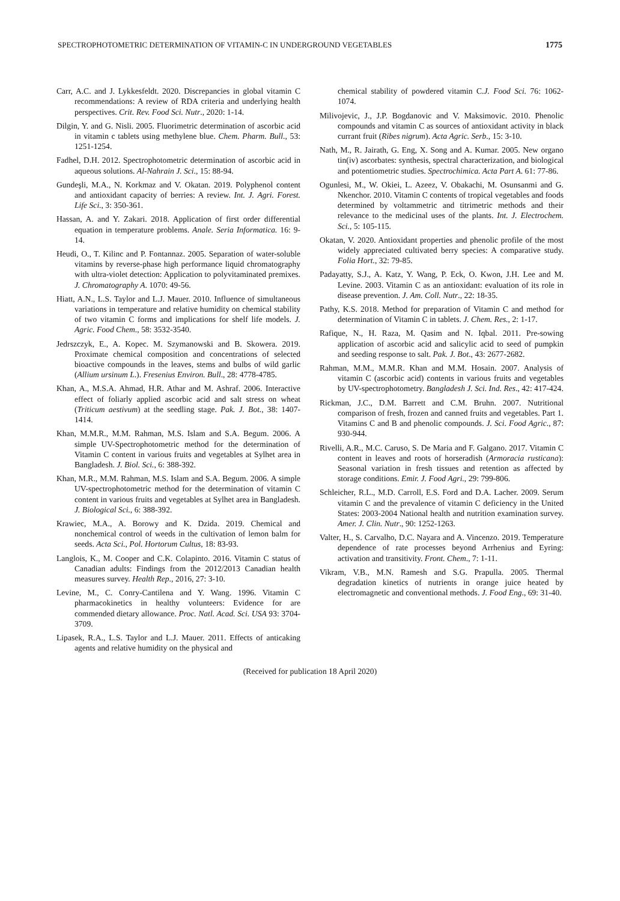SPECTROPHOTOMETRIC DETERMINATION OF VITAMIN-C IN UNDERGROUND VEGETABLES 1775
Carr, A.C. and J. Lykkesfeldt. 2020. Discrepancies in global vitamin C recommendations: A review of RDA criteria and underlying health perspectives. Crit. Rev. Food Sci. Nutr., 2020: 1-14.
Dilgin, Y. and G. Nisli. 2005. Fluorimetric determination of ascorbic acid in vitamin c tablets using methylene blue. Chem. Pharm. Bull., 53: 1251-1254.
Fadhel, D.H. 2012. Spectrophotometric determination of ascorbic acid in aqueous solutions. Al-Nahrain J. Sci., 15: 88-94.
Gundeşli, M.A., N. Korkmaz and V. Okatan. 2019. Polyphenol content and antioxidant capacity of berries: A review. Int. J. Agri. Forest. Life Sci., 3: 350-361.
Hassan, A. and Y. Zakari. 2018. Application of first order differential equation in temperature problems. Anale. Seria Informatica. 16: 9-14.
Heudi, O., T. Kilinc and P. Fontannaz. 2005. Separation of water-soluble vitamins by reverse-phase high performance liquid chromatography with ultra-violet detection: Application to polyvitaminated premixes. J. Chromatography A. 1070: 49-56.
Hiatt, A.N., L.S. Taylor and L.J. Mauer. 2010. Influence of simultaneous variations in temperature and relative humidity on chemical stability of two vitamin C forms and implications for shelf life models. J. Agric. Food Chem., 58: 3532-3540.
Jedrszczyk, E., A. Kopec. M. Szymanowski and B. Skowera. 2019. Proximate chemical composition and concentrations of selected bioactive compounds in the leaves, stems and bulbs of wild garlic (Allium ursinum L.). Fresenius Environ. Bull., 28: 4778-4785.
Khan, A., M.S.A. Ahmad, H.R. Athar and M. Ashraf. 2006. Interactive effect of foliarly applied ascorbic acid and salt stress on wheat (Triticum aestivum) at the seedling stage. Pak. J. Bot., 38: 1407-1414.
Khan, M.M.R., M.M. Rahman, M.S. Islam and S.A. Begum. 2006. A simple UV-Spectrophotometric method for the determination of Vitamin C content in various fruits and vegetables at Sylhet area in Bangladesh. J. Biol. Sci., 6: 388-392.
Khan, M.R., M.M. Rahman, M.S. Islam and S.A. Begum. 2006. A simple UV-spectrophotometric method for the determination of vitamin C content in various fruits and vegetables at Sylhet area in Bangladesh. J. Biological Sci., 6: 388-392.
Krawiec, M.A., A. Borowy and K. Dzida. 2019. Chemical and nonchemical control of weeds in the cultivation of lemon balm for seeds. Acta Sci., Pol. Hortorum Cultus, 18: 83-93.
Langlois, K., M. Cooper and C.K. Colapinto. 2016. Vitamin C status of Canadian adults: Findings from the 2012/2013 Canadian health measures survey. Health Rep., 2016, 27: 3-10.
Levine, M., C. Conry-Cantilena and Y. Wang. 1996. Vitamin C pharmacokinetics in healthy volunteers: Evidence for are commended dietary allowance. Proc. Natl. Acad. Sci. USA 93: 3704-3709.
Lipasek, R.A., L.S. Taylor and L.J. Mauer. 2011. Effects of anticaking agents and relative humidity on the physical and
chemical stability of powdered vitamin C.J. Food Sci. 76: 1062-1074.
Milivojevic, J., J.P. Bogdanovic and V. Maksimovic. 2010. Phenolic compounds and vitamin C as sources of antioxidant activity in black currant fruit (Ribes nigrum). Acta Agric. Serb., 15: 3-10.
Nath, M., R. Jairath, G. Eng, X. Song and A. Kumar. 2005. New organo tin(iv) ascorbates: synthesis, spectral characterization, and biological and potentiometric studies. Spectrochimica. Acta Part A. 61: 77-86.
Ogunlesi, M., W. Okiei, L. Azeez, V. Obakachi, M. Osunsanmi and G. Nkenchor. 2010. Vitamin C contents of tropical vegetables and foods determined by voltammetric and titrimetric methods and their relevance to the medicinal uses of the plants. Int. J. Electrochem. Sci., 5: 105-115.
Okatan, V. 2020. Antioxidant properties and phenolic profile of the most widely appreciated cultivated berry species: A comparative study. Folia Hort., 32: 79-85.
Padayatty, S.J., A. Katz, Y. Wang, P. Eck, O. Kwon, J.H. Lee and M. Levine. 2003. Vitamin C as an antioxidant: evaluation of its role in disease prevention. J. Am. Coll. Nutr., 22: 18-35.
Pathy, K.S. 2018. Method for preparation of Vitamin C and method for determination of Vitamin C in tablets. J. Chem. Res., 2: 1-17.
Rafique, N., H. Raza, M. Qasim and N. Iqbal. 2011. Pre-sowing application of ascorbic acid and salicylic acid to seed of pumpkin and seeding response to salt. Pak. J. Bot., 43: 2677-2682.
Rahman, M.M., M.M.R. Khan and M.M. Hosain. 2007. Analysis of vitamin C (ascorbic acid) contents in various fruits and vegetables by UV-spectrophotometry. Bangladesh J. Sci. Ind. Res., 42: 417-424.
Rickman, J.C., D.M. Barrett and C.M. Bruhn. 2007. Nutritional comparison of fresh, frozen and canned fruits and vegetables. Part 1. Vitamins C and B and phenolic compounds. J. Sci. Food Agric., 87: 930-944.
Rivelli, A.R., M.C. Caruso, S. De Maria and F. Galgano. 2017. Vitamin C content in leaves and roots of horseradish (Armoracia rusticana): Seasonal variation in fresh tissues and retention as affected by storage conditions. Emir. J. Food Agri., 29: 799-806.
Schleicher, R.L., M.D. Carroll, E.S. Ford and D.A. Lacher. 2009. Serum vitamin C and the prevalence of vitamin C deficiency in the United States: 2003-2004 National health and nutrition examination survey. Amer. J. Clin. Nutr., 90: 1252-1263.
Valter, H., S. Carvalho, D.C. Nayara and A. Vincenzo. 2019. Temperature dependence of rate processes beyond Arrhenius and Eyring: activation and transitivity. Front. Chem., 7: 1-11.
Vikram, V.B., M.N. Ramesh and S.G. Prapulla. 2005. Thermal degradation kinetics of nutrients in orange juice heated by electromagnetic and conventional methods. J. Food Eng., 69: 31-40.
(Received for publication 18 April 2020)